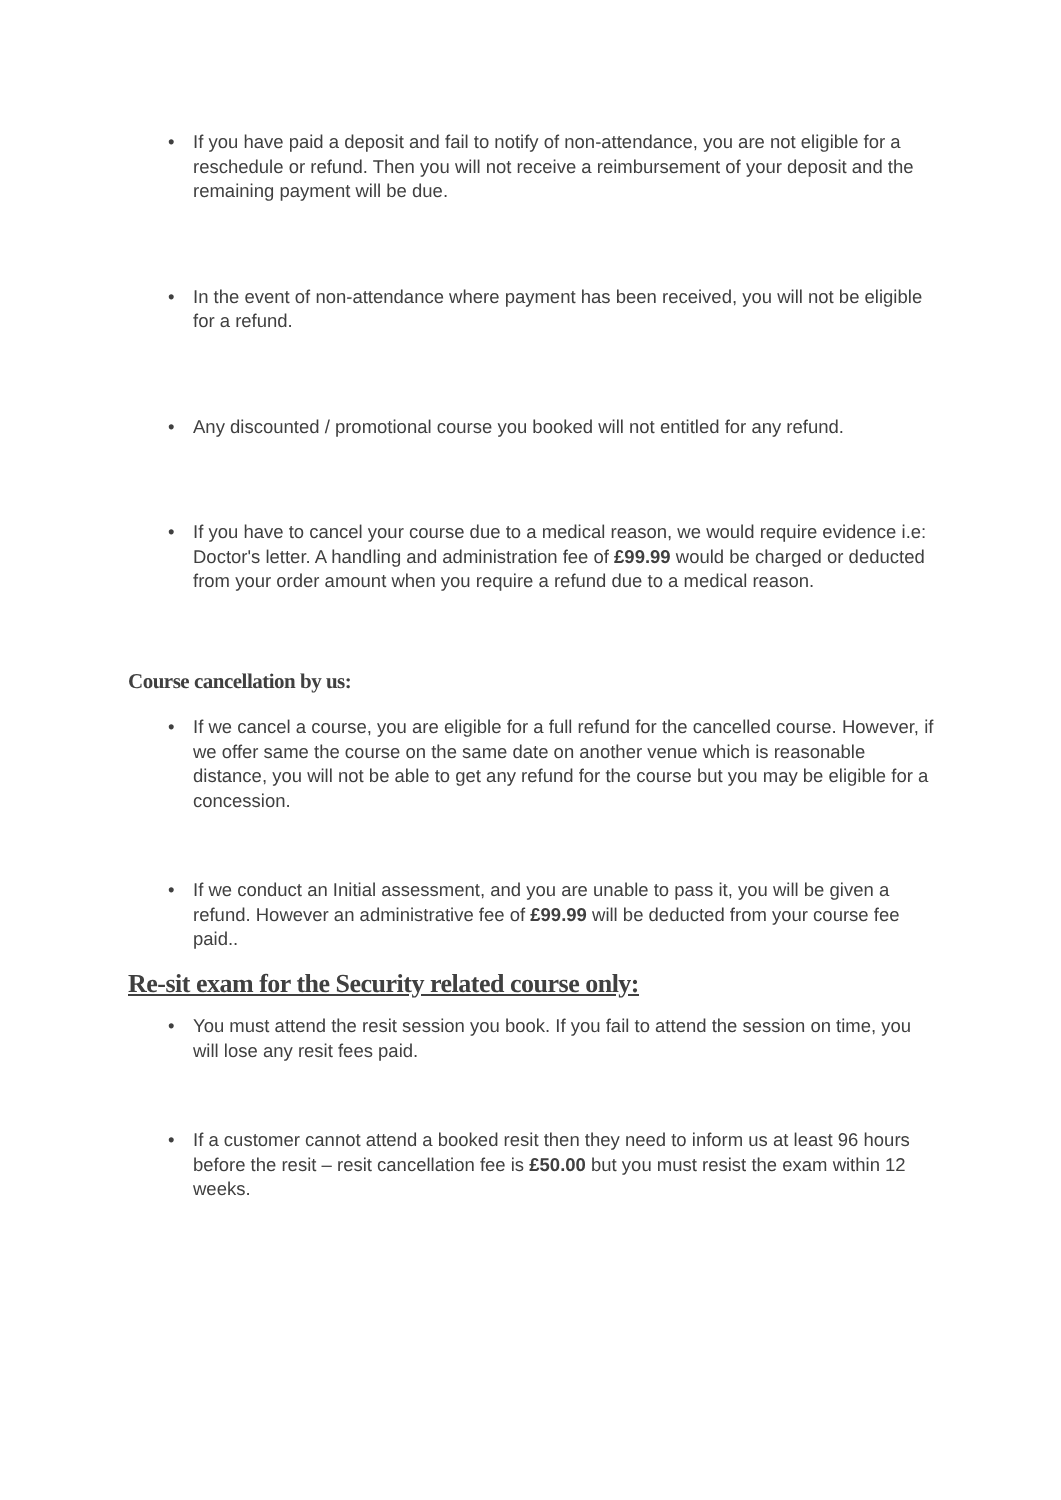• If you have paid a deposit and fail to notify of non-attendance, you are not eligible for a reschedule or refund. Then you will not receive a reimbursement of your deposit and the remaining payment will be due.
• In the event of non-attendance where payment has been received, you will not be eligible for a refund.
• Any discounted / promotional course you booked will not entitled for any refund.
• If you have to cancel your course due to a medical reason, we would require evidence i.e: Doctor's letter. A handling and administration fee of £99.99 would be charged or deducted from your order amount when you require a refund due to a medical reason.
Course cancellation by us:
• If we cancel a course, you are eligible for a full refund for the cancelled course. However, if we offer same the course on the same date on another venue which is reasonable distance, you will not be able to get any refund for the course but you may be eligible for a concession.
• If we conduct an Initial assessment, and you are unable to pass it, you will be given a refund. However an administrative fee of £99.99 will be deducted from your course fee paid..
Re-sit exam for the Security related course only:
• You must attend the resit session you book. If you fail to attend the session on time, you will lose any resit fees paid.
• If a customer cannot attend a booked resit then they need to inform us at least 96 hours before the resit – resit cancellation fee is £50.00 but you must resist the exam within 12 weeks.